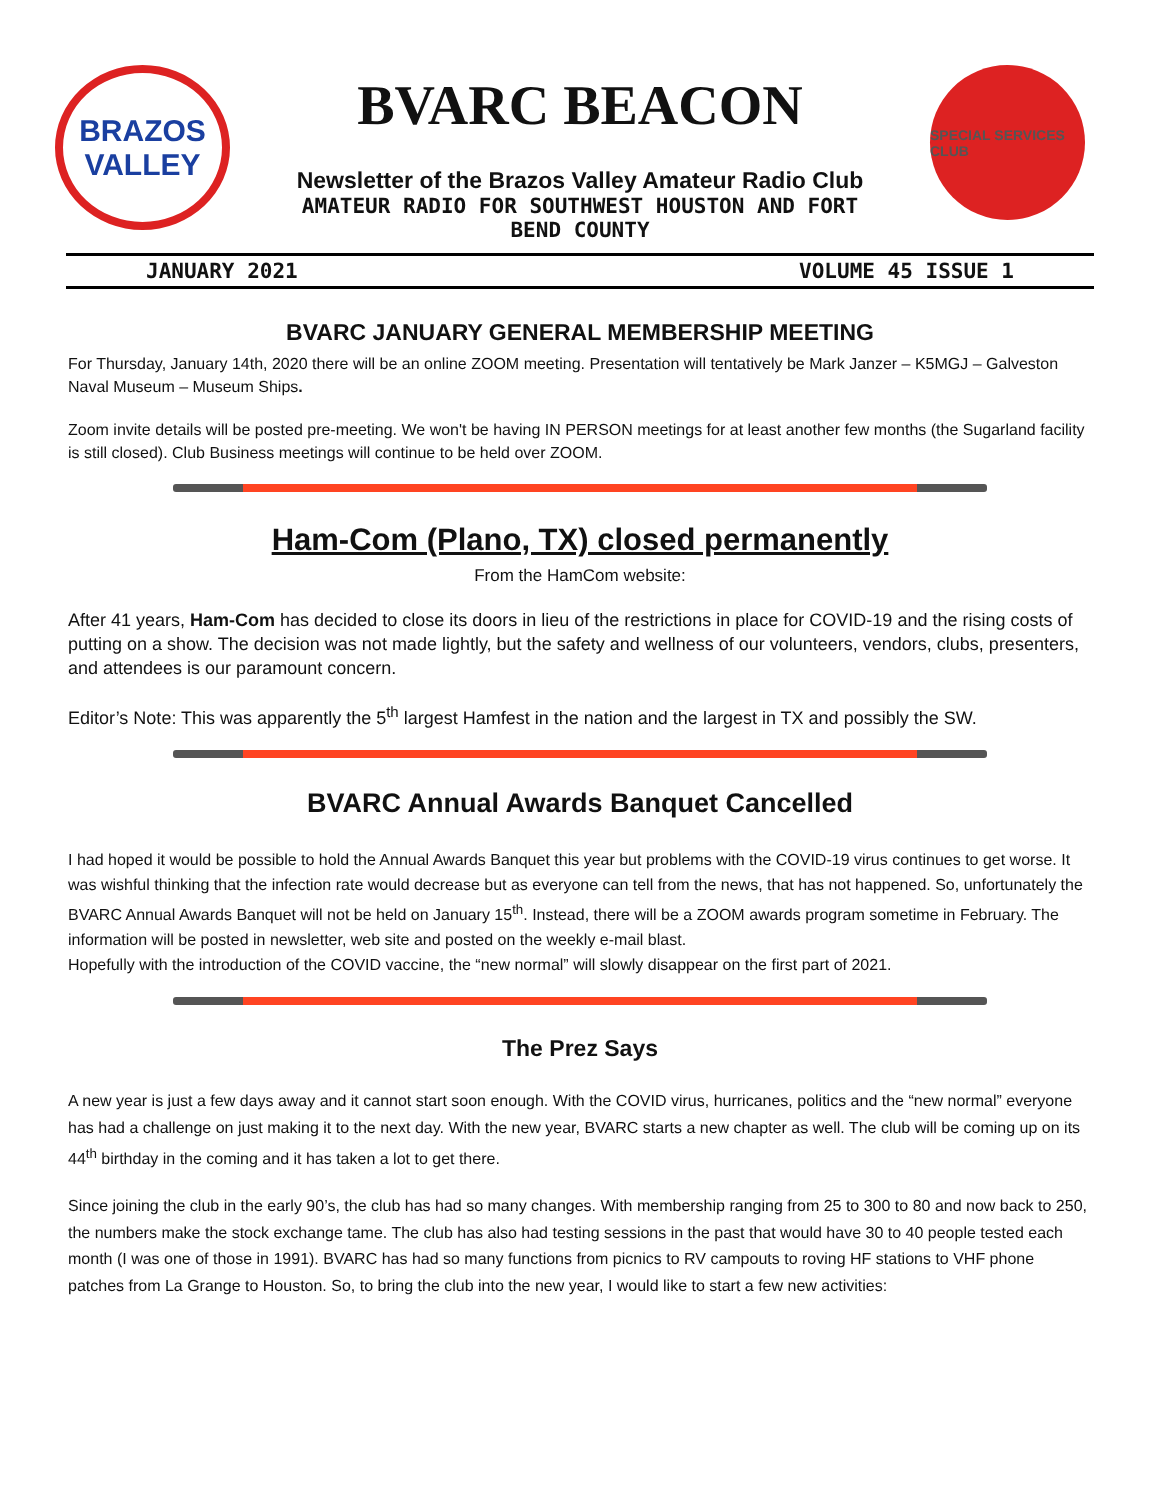BRAZOS
VALLEY
BVARC BEACON
Newsletter of the Brazos Valley Amateur Radio Club
AMATEUR RADIO FOR SOUTHWEST HOUSTON AND FORT
BEND COUNTY
SPECIAL SERVICES CLUB
JANUARY 2021 VOLUME 45 ISSUE 1
BVARC JANUARY GENERAL MEMBERSHIP MEETING
For Thursday, January 14th, 2020 there will be an online ZOOM meeting. Presentation will tentatively be Mark Janzer – K5MGJ – Galveston Naval Museum – Museum Ships.
Zoom invite details will be posted pre-meeting. We won't be having IN PERSON meetings for at least another few months (the Sugarland facility is still closed). Club Business meetings will continue to be held over ZOOM.
Ham-Com (Plano, TX) closed permanently
From the HamCom website:
After 41 years, Ham-Com has decided to close its doors in lieu of the restrictions in place for COVID-19 and the rising costs of putting on a show. The decision was not made lightly, but the safety and wellness of our volunteers, vendors, clubs, presenters, and attendees is our paramount concern.
Editor’s Note: This was apparently the 5<sup>th</sup> largest Hamfest in the nation and the largest in TX and possibly the SW.
BVARC Annual Awards Banquet Cancelled
I had hoped it would be possible to hold the Annual Awards Banquet this year but problems with the COVID-19 virus continues to get worse. It was wishful thinking that the infection rate would decrease but as everyone can tell from the news, that has not happened. So, unfortunately the BVARC Annual Awards Banquet will not be held on January 15<sup>th</sup>. Instead, there will be a ZOOM awards program sometime in February. The information will be posted in newsletter, web site and posted on the weekly e-mail blast.
Hopefully with the introduction of the COVID vaccine, the “new normal” will slowly disappear on the first part of 2021.
The Prez Says
A new year is just a few days away and it cannot start soon enough. With the COVID virus, hurricanes, politics and the “new normal” everyone has had a challenge on just making it to the next day. With the new year, BVARC starts a new chapter as well. The club will be coming up on its 44<sup>th</sup> birthday in the coming and it has taken a lot to get there.
Since joining the club in the early 90’s, the club has had so many changes. With membership ranging from 25 to 300 to 80 and now back to 250, the numbers make the stock exchange tame. The club has also had testing sessions in the past that would have 30 to 40 people tested each month (I was one of those in 1991). BVARC has had so many functions from picnics to RV campouts to roving HF stations to VHF phone patches from La Grange to Houston. So, to bring the club into the new year, I would like to start a few new activities: